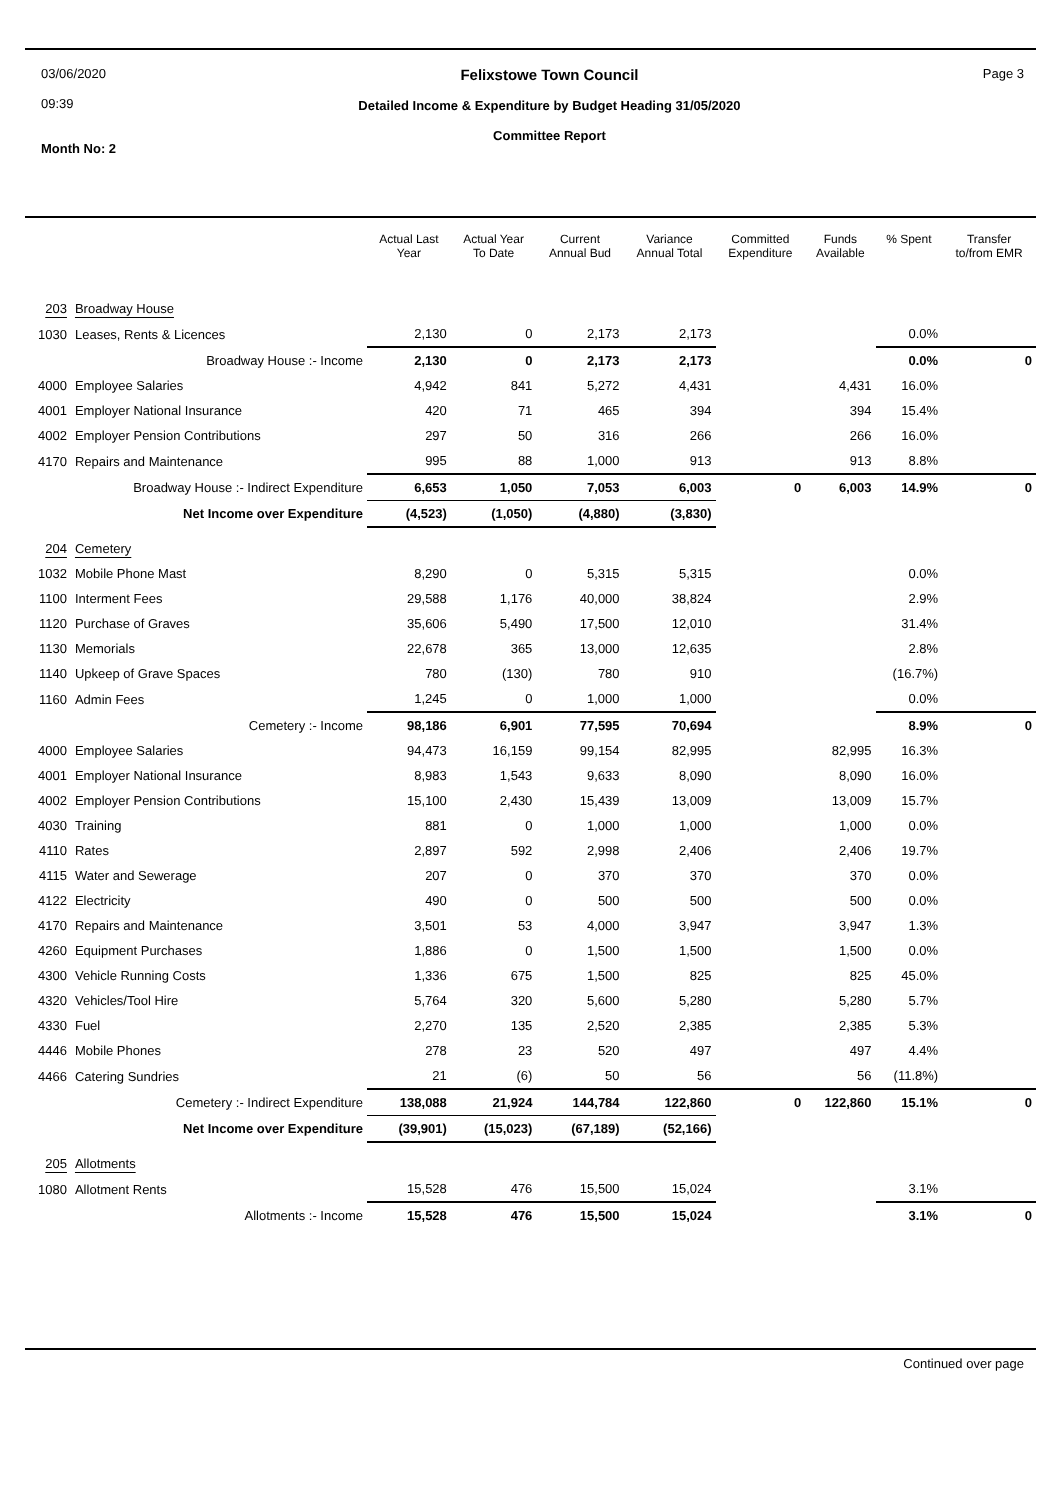03/06/2020
09:39
Month No: 2
Felixstowe Town Council
Detailed Income & Expenditure by Budget Heading 31/05/2020
Committee Report
Page 3
| | | Actual Last Year | Actual Year To Date | Current Annual Bud | Variance Annual Total | Committed Expenditure | Funds Available | % Spent | Transfer to/from EMR |
| --- | --- | --- | --- | --- | --- | --- | --- | --- | --- |
| 203 | Broadway House | | | | | | | | |
| 1030 | Leases, Rents & Licences | 2,130 | 0 | 2,173 | 2,173 | | | 0.0% | |
| | Broadway House :- Income | 2,130 | 0 | 2,173 | 2,173 | | | 0.0% | 0 |
| 4000 | Employee Salaries | 4,942 | 841 | 5,272 | 4,431 | | 4,431 | 16.0% | |
| 4001 | Employer National Insurance | 420 | 71 | 465 | 394 | | 394 | 15.4% | |
| 4002 | Employer Pension Contributions | 297 | 50 | 316 | 266 | | 266 | 16.0% | |
| 4170 | Repairs and Maintenance | 995 | 88 | 1,000 | 913 | | 913 | 8.8% | |
| | Broadway House :- Indirect Expenditure | 6,653 | 1,050 | 7,053 | 6,003 | 0 | 6,003 | 14.9% | 0 |
| | Net Income over Expenditure | (4,523) | (1,050) | (4,880) | (3,830) | | | | |
| 204 | Cemetery | | | | | | | | |
| 1032 | Mobile Phone Mast | 8,290 | 0 | 5,315 | 5,315 | | | 0.0% | |
| 1100 | Interment Fees | 29,588 | 1,176 | 40,000 | 38,824 | | | 2.9% | |
| 1120 | Purchase of Graves | 35,606 | 5,490 | 17,500 | 12,010 | | | 31.4% | |
| 1130 | Memorials | 22,678 | 365 | 13,000 | 12,635 | | | 2.8% | |
| 1140 | Upkeep of Grave Spaces | 780 | (130) | 780 | 910 | | | (16.7%) | |
| 1160 | Admin Fees | 1,245 | 0 | 1,000 | 1,000 | | | 0.0% | |
| | Cemetery :- Income | 98,186 | 6,901 | 77,595 | 70,694 | | | 8.9% | 0 |
| 4000 | Employee Salaries | 94,473 | 16,159 | 99,154 | 82,995 | | 82,995 | 16.3% | |
| 4001 | Employer National Insurance | 8,983 | 1,543 | 9,633 | 8,090 | | 8,090 | 16.0% | |
| 4002 | Employer Pension Contributions | 15,100 | 2,430 | 15,439 | 13,009 | | 13,009 | 15.7% | |
| 4030 | Training | 881 | 0 | 1,000 | 1,000 | | 1,000 | 0.0% | |
| 4110 | Rates | 2,897 | 592 | 2,998 | 2,406 | | 2,406 | 19.7% | |
| 4115 | Water and Sewerage | 207 | 0 | 370 | 370 | | 370 | 0.0% | |
| 4122 | Electricity | 490 | 0 | 500 | 500 | | 500 | 0.0% | |
| 4170 | Repairs and Maintenance | 3,501 | 53 | 4,000 | 3,947 | | 3,947 | 1.3% | |
| 4260 | Equipment Purchases | 1,886 | 0 | 1,500 | 1,500 | | 1,500 | 0.0% | |
| 4300 | Vehicle Running Costs | 1,336 | 675 | 1,500 | 825 | | 825 | 45.0% | |
| 4320 | Vehicles/Tool Hire | 5,764 | 320 | 5,600 | 5,280 | | 5,280 | 5.7% | |
| 4330 | Fuel | 2,270 | 135 | 2,520 | 2,385 | | 2,385 | 5.3% | |
| 4446 | Mobile Phones | 278 | 23 | 520 | 497 | | 497 | 4.4% | |
| 4466 | Catering Sundries | 21 | (6) | 50 | 56 | | 56 | (11.8%) | |
| | Cemetery :- Indirect Expenditure | 138,088 | 21,924 | 144,784 | 122,860 | 0 | 122,860 | 15.1% | 0 |
| | Net Income over Expenditure | (39,901) | (15,023) | (67,189) | (52,166) | | | | |
| 205 | Allotments | | | | | | | | |
| 1080 | Allotment Rents | 15,528 | 476 | 15,500 | 15,024 | | | 3.1% | |
| | Allotments :- Income | 15,528 | 476 | 15,500 | 15,024 | | | 3.1% | 0 |
Continued over page